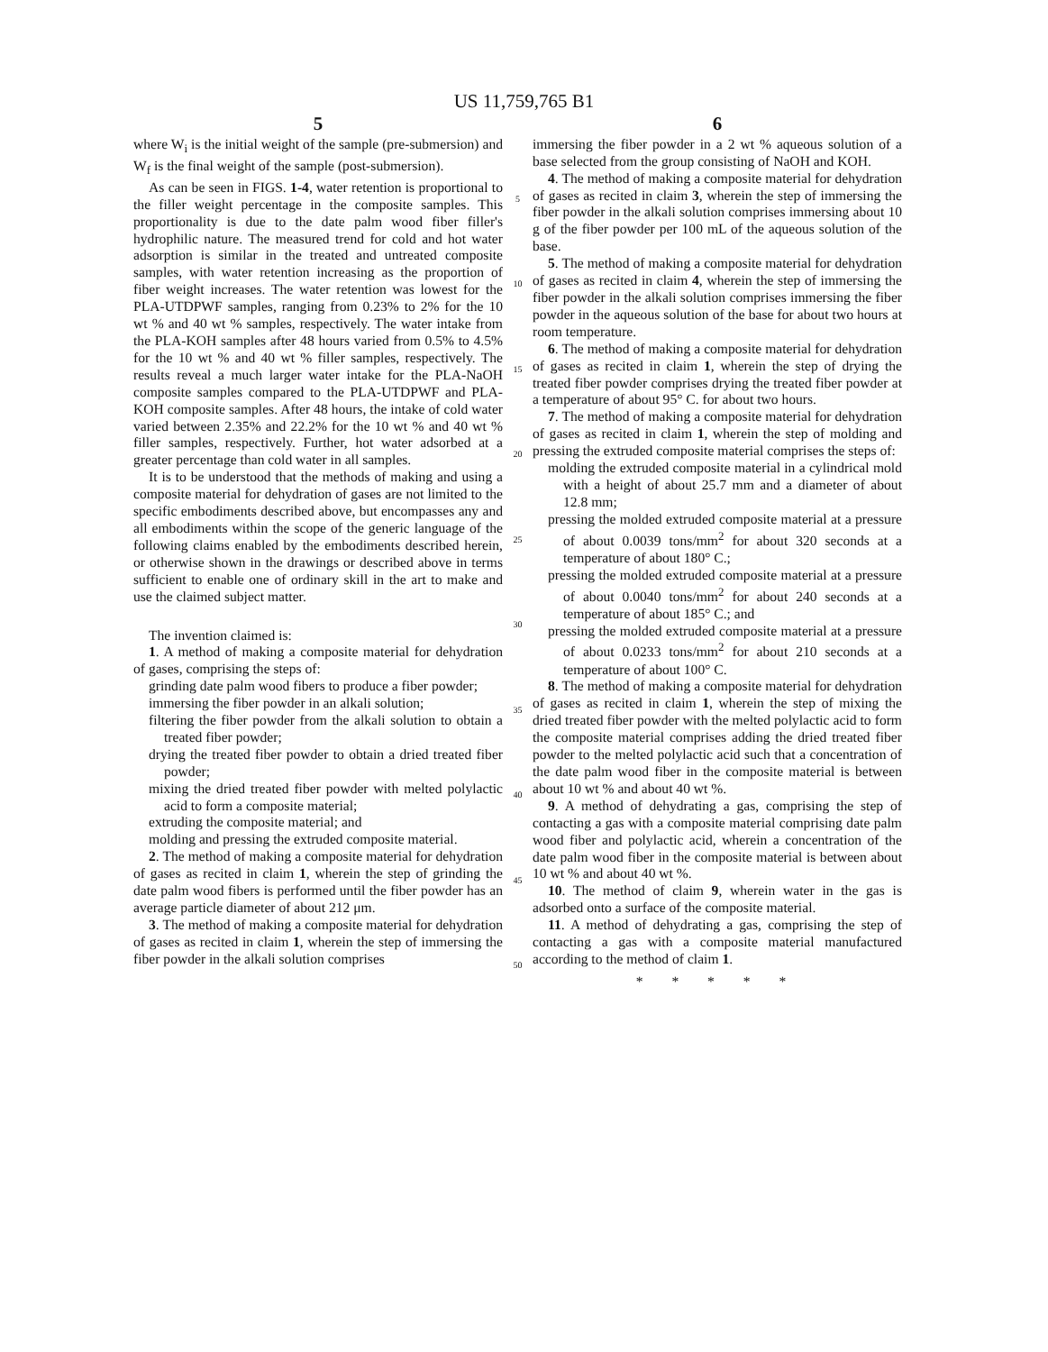US 11,759,765 B1
5
where W<sub>i</sub> is the initial weight of the sample (pre-submersion) and W<sub>f</sub> is the final weight of the sample (post-submersion).
As can be seen in FIGS. 1-4, water retention is proportional to the filler weight percentage in the composite samples. This proportionality is due to the date palm wood fiber filler's hydrophilic nature. The measured trend for cold and hot water adsorption is similar in the treated and untreated composite samples, with water retention increasing as the proportion of fiber weight increases. The water retention was lowest for the PLA-UTDPWF samples, ranging from 0.23% to 2% for the 10 wt % and 40 wt % samples, respectively. The water intake from the PLA-KOH samples after 48 hours varied from 0.5% to 4.5% for the 10 wt % and 40 wt % filler samples, respectively. The results reveal a much larger water intake for the PLA-NaOH composite samples compared to the PLA-UTDPWF and PLA-KOH composite samples. After 48 hours, the intake of cold water varied between 2.35% and 22.2% for the 10 wt % and 40 wt % filler samples, respectively. Further, hot water adsorbed at a greater percentage than cold water in all samples.
It is to be understood that the methods of making and using a composite material for dehydration of gases are not limited to the specific embodiments described above, but encompasses any and all embodiments within the scope of the generic language of the following claims enabled by the embodiments described herein, or otherwise shown in the drawings or described above in terms sufficient to enable one of ordinary skill in the art to make and use the claimed subject matter.
The invention claimed is:
1. A method of making a composite material for dehydration of gases, comprising the steps of:
grinding date palm wood fibers to produce a fiber powder;
immersing the fiber powder in an alkali solution;
filtering the fiber powder from the alkali solution to obtain a treated fiber powder;
drying the treated fiber powder to obtain a dried treated fiber powder;
mixing the dried treated fiber powder with melted polylactic acid to form a composite material;
extruding the composite material; and
molding and pressing the extruded composite material.
2. The method of making a composite material for dehydration of gases as recited in claim 1, wherein the step of grinding the date palm wood fibers is performed until the fiber powder has an average particle diameter of about 212 μm.
3. The method of making a composite material for dehydration of gases as recited in claim 1, wherein the step of immersing the fiber powder in the alkali solution comprises
5
10
15
20
25
30
35
40
45
50
6
immersing the fiber powder in a 2 wt % aqueous solution of a base selected from the group consisting of NaOH and KOH.
4. The method of making a composite material for dehydration of gases as recited in claim 3, wherein the step of immersing the fiber powder in the alkali solution comprises immersing about 10 g of the fiber powder per 100 mL of the aqueous solution of the base.
5. The method of making a composite material for dehydration of gases as recited in claim 4, wherein the step of immersing the fiber powder in the alkali solution comprises immersing the fiber powder in the aqueous solution of the base for about two hours at room temperature.
6. The method of making a composite material for dehydration of gases as recited in claim 1, wherein the step of drying the treated fiber powder comprises drying the treated fiber powder at a temperature of about 95° C. for about two hours.
7. The method of making a composite material for dehydration of gases as recited in claim 1, wherein the step of molding and pressing the extruded composite material comprises the steps of:
molding the extruded composite material in a cylindrical mold with a height of about 25.7 mm and a diameter of about 12.8 mm;
pressing the molded extruded composite material at a pressure of about 0.0039 tons/mm<sup>2</sup> for about 320 seconds at a temperature of about 180° C.;
pressing the molded extruded composite material at a pressure of about 0.0040 tons/mm<sup>2</sup> for about 240 seconds at a temperature of about 185° C.; and
pressing the molded extruded composite material at a pressure of about 0.0233 tons/mm<sup>2</sup> for about 210 seconds at a temperature of about 100° C.
8. The method of making a composite material for dehydration of gases as recited in claim 1, wherein the step of mixing the dried treated fiber powder with the melted polylactic acid to form the composite material comprises adding the dried treated fiber powder to the melted polylactic acid such that a concentration of the date palm wood fiber in the composite material is between about 10 wt % and about 40 wt %.
9. A method of dehydrating a gas, comprising the step of contacting a gas with a composite material comprising date palm wood fiber and polylactic acid, wherein a concentration of the date palm wood fiber in the composite material is between about 10 wt % and about 40 wt %.
10. The method of claim 9, wherein water in the gas is adsorbed onto a surface of the composite material.
11. A method of dehydrating a gas, comprising the step of contacting a gas with a composite material manufactured according to the method of claim 1.
* * * * *